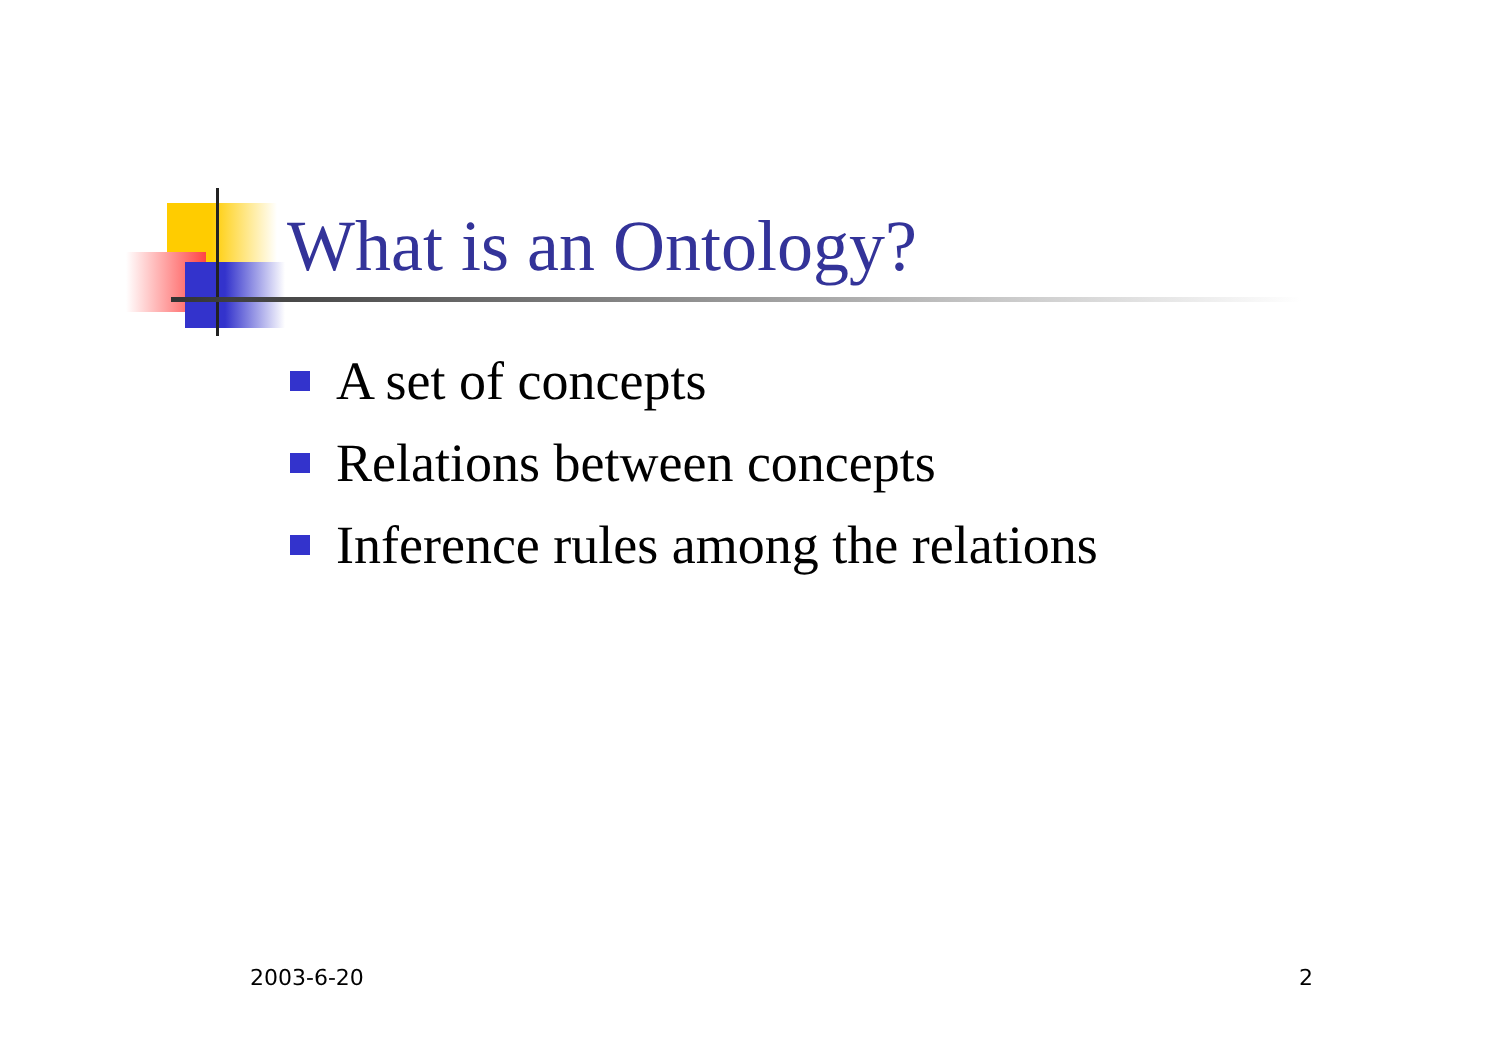What is an Ontology?
A set of concepts
Relations between concepts
Inference rules among the relations
2003-6-20 2